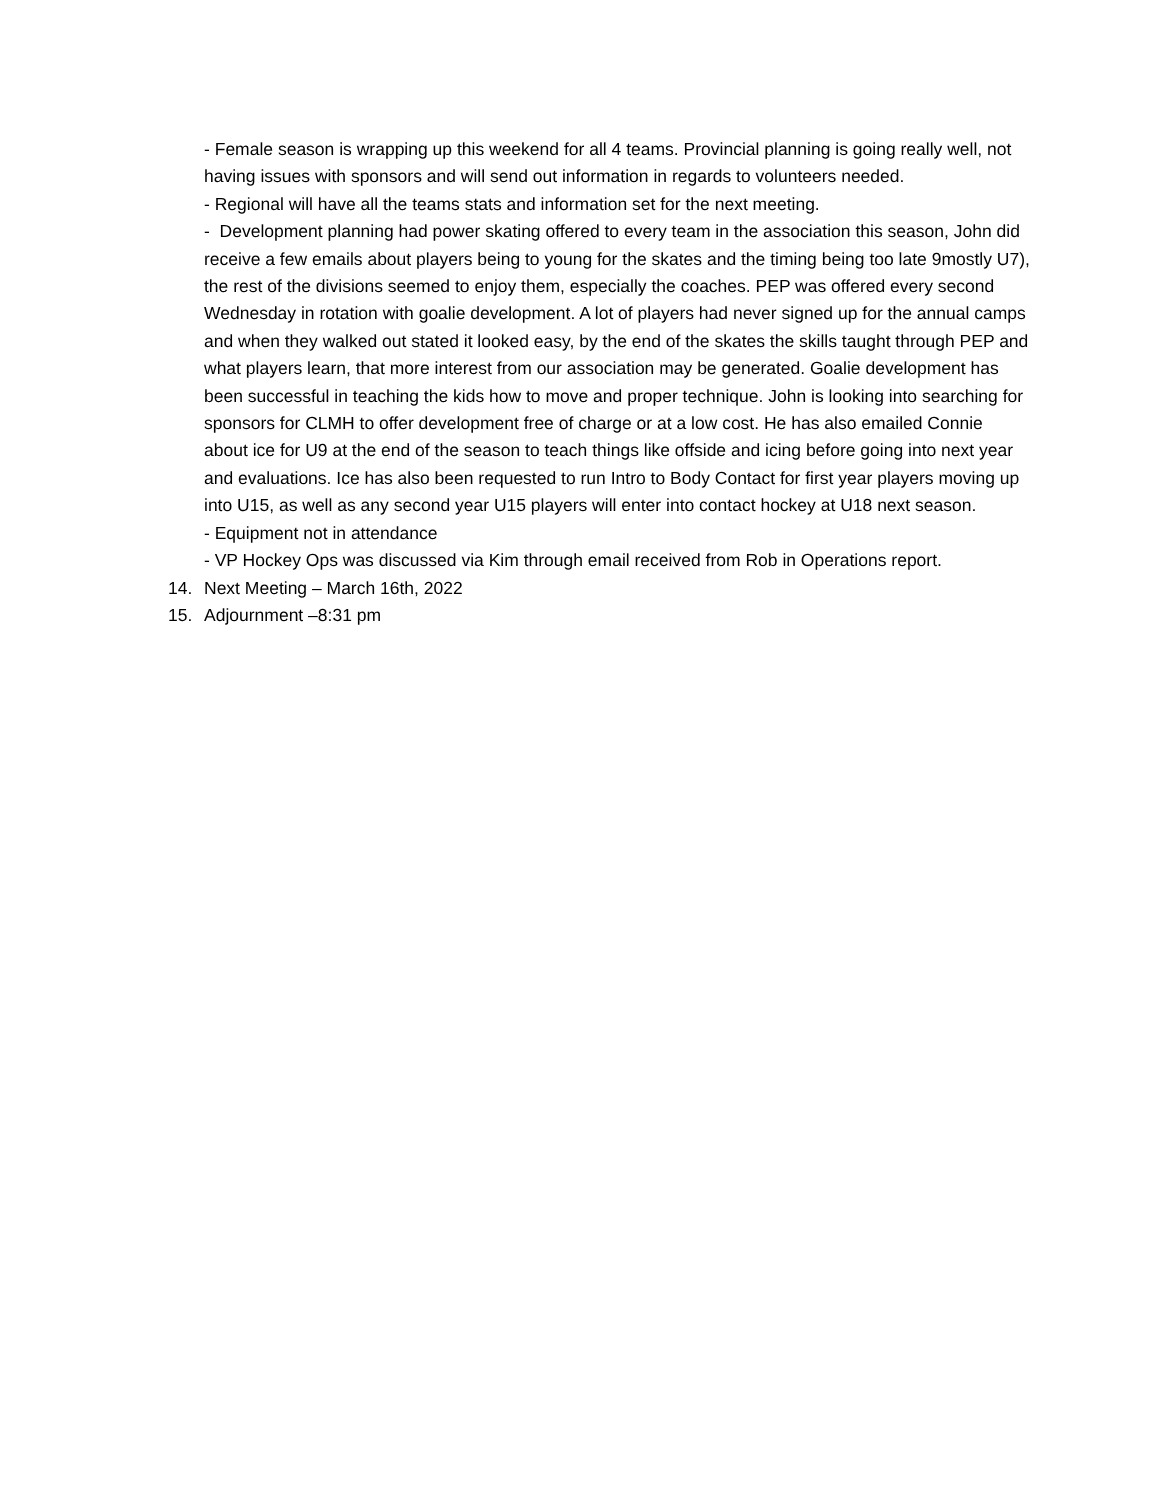- Female season is wrapping up this weekend for all 4 teams. Provincial planning is going really well, not having issues with sponsors and will send out information in regards to volunteers needed.
- Regional will have all the teams stats and information set for the next meeting.
- Development planning had power skating offered to every team in the association this season, John did receive a few emails about players being to young for the skates and the timing being too late 9mostly U7), the rest of the divisions seemed to enjoy them, especially the coaches. PEP was offered every second Wednesday in rotation with goalie development. A lot of players had never signed up for the annual camps and when they walked out stated it looked easy, by the end of the skates the skills taught through PEP and what players learn, that more interest from our association may be generated. Goalie development has been successful in teaching the kids how to move and proper technique. John is looking into searching for sponsors for CLMH to offer development free of charge or at a low cost. He has also emailed Connie about ice for U9 at the end of the season to teach things like offside and icing before going into next year and evaluations. Ice has also been requested to run Intro to Body Contact for first year players moving up into U15, as well as any second year U15 players will enter into contact hockey at U18 next season.
- Equipment not in attendance
- VP Hockey Ops was discussed via Kim through email received from Rob in Operations report.
14. Next Meeting – March 16th, 2022
15. Adjournment –8:31 pm